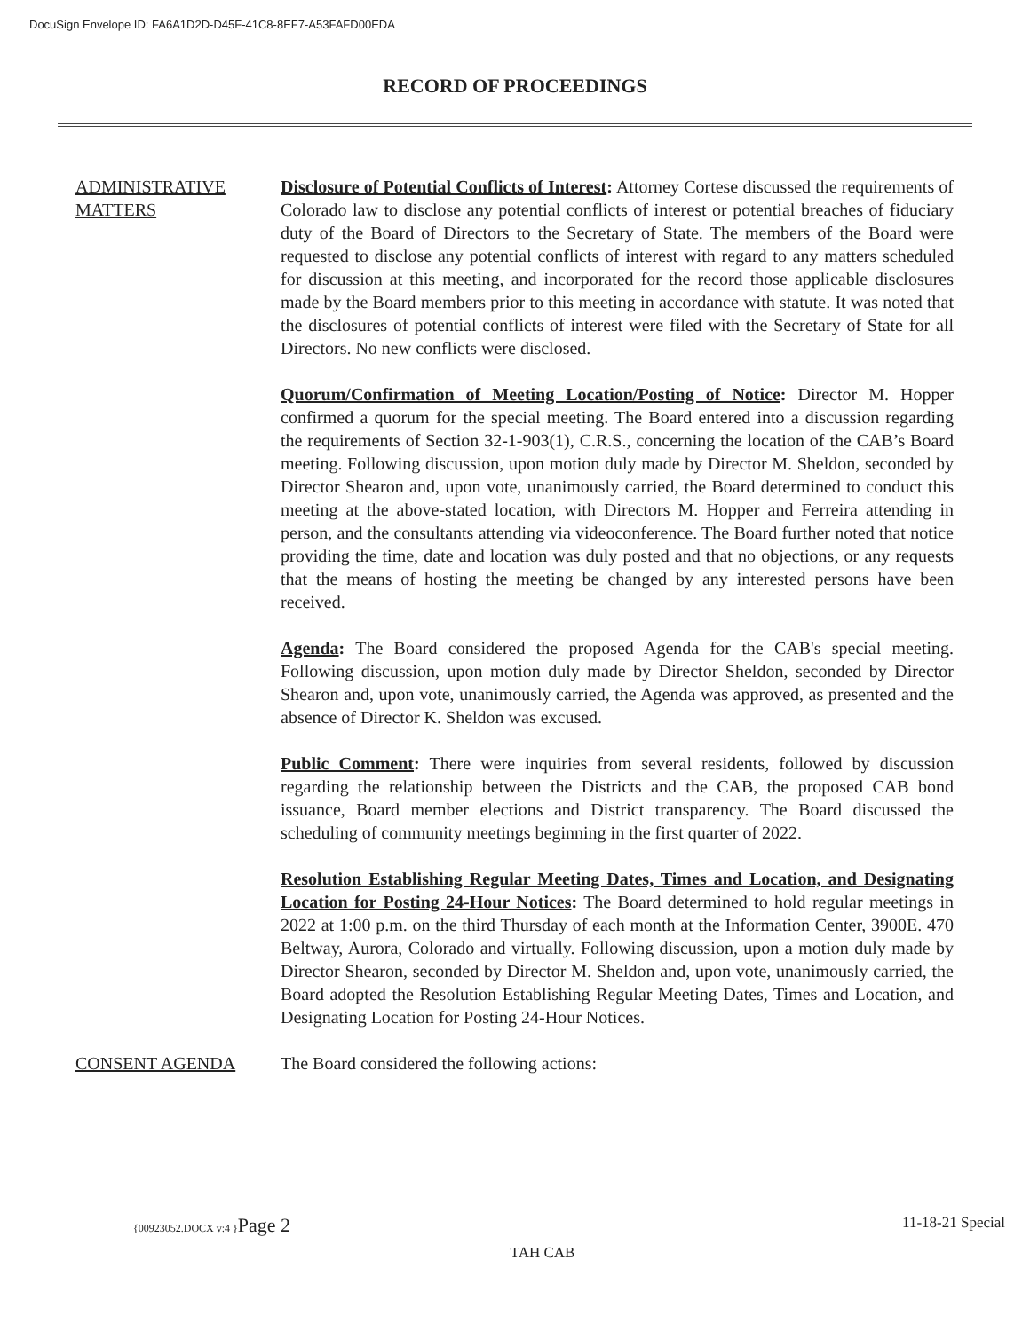DocuSign Envelope ID: FA6A1D2D-D45F-41C8-8EF7-A53FAFD00EDA
RECORD OF PROCEEDINGS
ADMINISTRATIVE MATTERS
Disclosure of Potential Conflicts of Interest: Attorney Cortese discussed the requirements of Colorado law to disclose any potential conflicts of interest or potential breaches of fiduciary duty of the Board of Directors to the Secretary of State. The members of the Board were requested to disclose any potential conflicts of interest with regard to any matters scheduled for discussion at this meeting, and incorporated for the record those applicable disclosures made by the Board members prior to this meeting in accordance with statute. It was noted that the disclosures of potential conflicts of interest were filed with the Secretary of State for all Directors. No new conflicts were disclosed.
Quorum/Confirmation of Meeting Location/Posting of Notice: Director M. Hopper confirmed a quorum for the special meeting. The Board entered into a discussion regarding the requirements of Section 32-1-903(1), C.R.S., concerning the location of the CAB’s Board meeting. Following discussion, upon motion duly made by Director M. Sheldon, seconded by Director Shearon and, upon vote, unanimously carried, the Board determined to conduct this meeting at the above-stated location, with Directors M. Hopper and Ferreira attending in person, and the consultants attending via videoconference. The Board further noted that notice providing the time, date and location was duly posted and that no objections, or any requests that the means of hosting the meeting be changed by any interested persons have been received.
Agenda: The Board considered the proposed Agenda for the CAB's special meeting. Following discussion, upon motion duly made by Director Sheldon, seconded by Director Shearon and, upon vote, unanimously carried, the Agenda was approved, as presented and the absence of Director K. Sheldon was excused.
Public Comment: There were inquiries from several residents, followed by discussion regarding the relationship between the Districts and the CAB, the proposed CAB bond issuance, Board member elections and District transparency. The Board discussed the scheduling of community meetings beginning in the first quarter of 2022.
Resolution Establishing Regular Meeting Dates, Times and Location, and Designating Location for Posting 24-Hour Notices: The Board determined to hold regular meetings in 2022 at 1:00 p.m. on the third Thursday of each month at the Information Center, 3900E. 470 Beltway, Aurora, Colorado and virtually. Following discussion, upon a motion duly made by Director Shearon, seconded by Director M. Sheldon and, upon vote, unanimously carried, the Board adopted the Resolution Establishing Regular Meeting Dates, Times and Location, and Designating Location for Posting 24-Hour Notices.
CONSENT AGENDA The Board considered the following actions:
{00923052.DOCX v:4 }Page 2 11-18-21 Special
TAH CAB